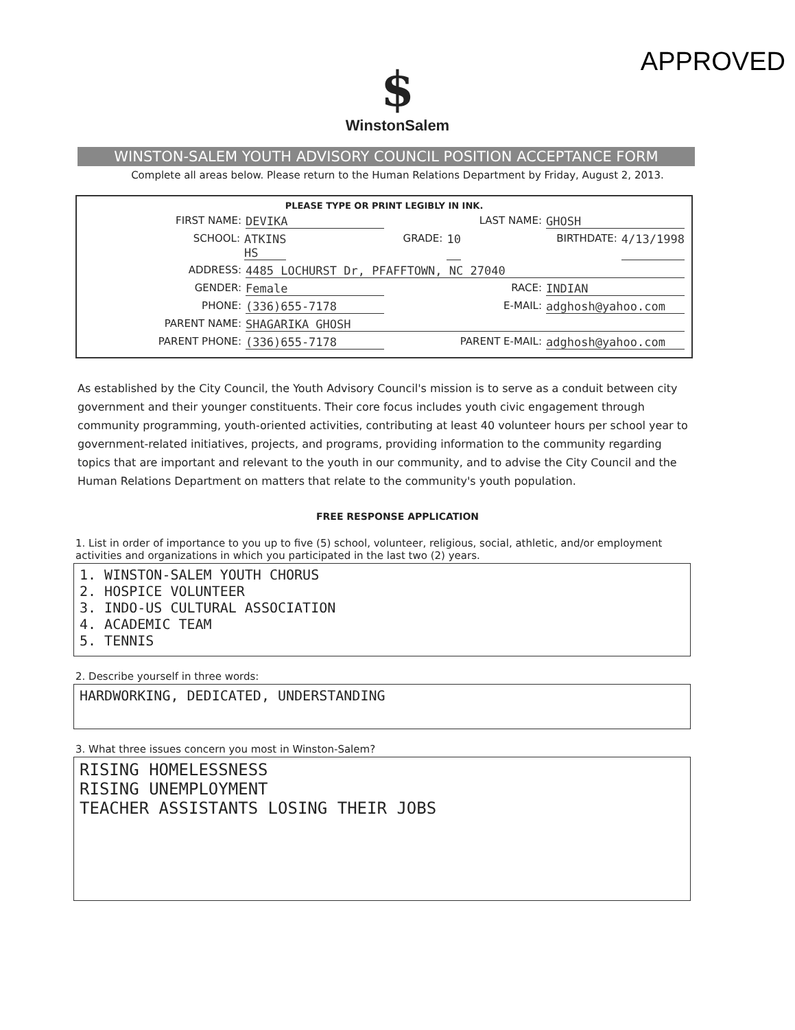APPROVED
$
WinstonSalem
WINSTON-SALEM YOUTH ADVISORY COUNCIL POSITION ACCEPTANCE FORM
Complete all areas below. Please return to the Human Relations Department by Friday, August 2, 2013.
PLEASE TYPE OR PRINT LEGIBLY IN INK.
FIRST NAME: DEVIKA LAST NAME: GHOSH
SCHOOL: ATKINS HS GRADE: 10 BIRTHDATE: 4/13/1998
ADDRESS: 4485 LOCHURST Dr, PFAFFTOWN, NC 27040
GENDER: Female RACE: INDIAN
PHONE: (336)655-7178 E-MAIL: adghosh@yahoo.com
PARENT NAME: SHAGARIKA GHOSH
PARENT PHONE: (336)655-7178 PARENT E-MAIL: adghosh@yahoo.com
As established by the City Council, the Youth Advisory Council's mission is to serve as a conduit between city government and their younger constituents. Their core focus includes youth civic engagement through community programming, youth-oriented activities, contributing at least 40 volunteer hours per school year to government-related initiatives, projects, and programs, providing information to the community regarding topics that are important and relevant to the youth in our community, and to advise the City Council and the Human Relations Department on matters that relate to the community's youth population.
FREE RESPONSE APPLICATION
1. List in order of importance to you up to five (5) school, volunteer, religious, social, athletic, and/or employment activities and organizations in which you participated in the last two (2) years.
1. WINSTON-SALEM YOUTH CHORUS
2. HOSPICE VOLUNTEER
3. INDO-US CULTURAL ASSOCIATION
4. ACADEMIC TEAM
5. TENNIS
2. Describe yourself in three words:
HARDWORKING, DEDICATED, UNDERSTANDING
3. What three issues concern you most in Winston-Salem?
RISING HOMELESSNESS
RISING UNEMPLOYMENT
TEACHER ASSISTANTS LOSING THEIR JOBS